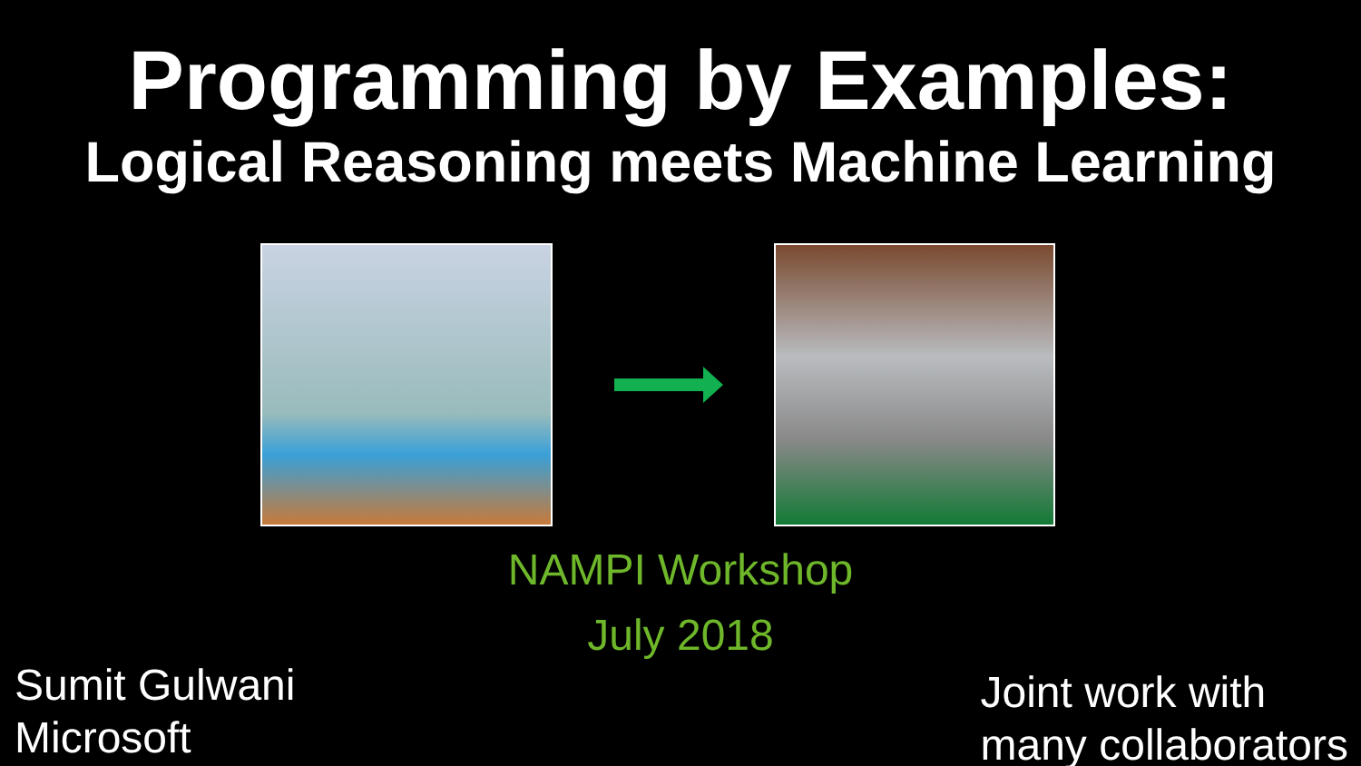Programming by Examples:
Logical Reasoning meets Machine Learning
NAMPI Workshop
July 2018
Sumit Gulwani
Microsoft
Joint work with
many collaborators